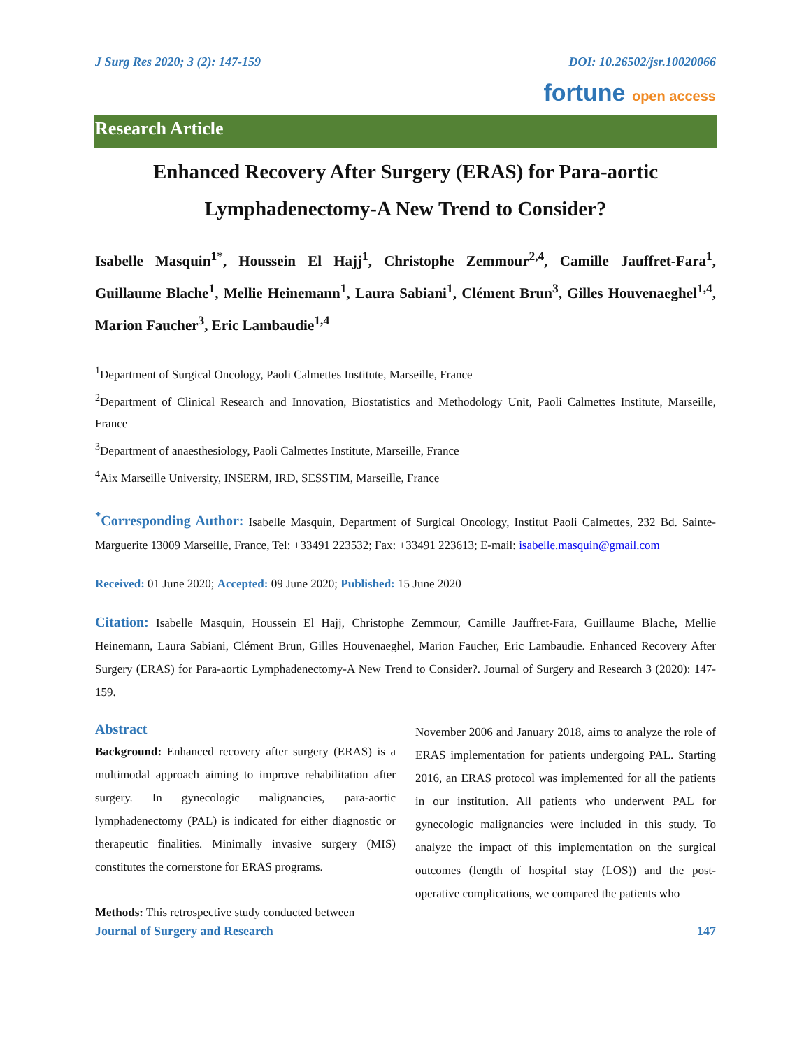J Surg Res 2020; 3 (2): 147-159 DOI: 10.26502/jsr.10020066
fortune open access
Research Article
Enhanced Recovery After Surgery (ERAS) for Para-aortic Lymphadenectomy-A New Trend to Consider?
Isabelle Masquin<sup>1*</sup>, Houssein El Hajj<sup>1</sup>, Christophe Zemmour<sup>2,4</sup>, Camille Jauffret-Fara<sup>1</sup>, Guillaume Blache<sup>1</sup>, Mellie Heinemann<sup>1</sup>, Laura Sabiani<sup>1</sup>, Clément Brun<sup>3</sup>, Gilles Houvenaeghel<sup>1,4</sup>, Marion Faucher<sup>3</sup>, Eric Lambaudie<sup>1,4</sup>
<sup>1</sup> Department of Surgical Oncology, Paoli Calmettes Institute, Marseille, France
<sup>2</sup> Department of Clinical Research and Innovation, Biostatistics and Methodology Unit, Paoli Calmettes Institute, Marseille, France
<sup>3</sup> Department of anaesthesiology, Paoli Calmettes Institute, Marseille, France
<sup>4</sup> Aix Marseille University, INSERM, IRD, SESSTIM, Marseille, France
<sup>*</sup> Corresponding Author: Isabelle Masquin, Department of Surgical Oncology, Institut Paoli Calmettes, 232 Bd. Sainte-Marguerite 13009 Marseille, France, Tel: +33491 223532; Fax: +33491 223613; E-mail: isabelle.masquin@gmail.com
Received: 01 June 2020; Accepted: 09 June 2020; Published: 15 June 2020
Citation: Isabelle Masquin, Houssein El Hajj, Christophe Zemmour, Camille Jauffret-Fara, Guillaume Blache, Mellie Heinemann, Laura Sabiani, Clément Brun, Gilles Houvenaeghel, Marion Faucher, Eric Lambaudie. Enhanced Recovery After Surgery (ERAS) for Para-aortic Lymphadenectomy-A New Trend to Consider?. Journal of Surgery and Research 3 (2020): 147-159.
Abstract
Background: Enhanced recovery after surgery (ERAS) is a multimodal approach aiming to improve rehabilitation after surgery. In gynecologic malignancies, para-aortic lymphadenectomy (PAL) is indicated for either diagnostic or therapeutic finalities. Minimally invasive surgery (MIS) constitutes the cornerstone for ERAS programs.
Methods: This retrospective study conducted between
November 2006 and January 2018, aims to analyze the role of ERAS implementation for patients undergoing PAL. Starting 2016, an ERAS protocol was implemented for all the patients in our institution. All patients who underwent PAL for gynecologic malignancies were included in this study. To analyze the impact of this implementation on the surgical outcomes (length of hospital stay (LOS)) and the post-operative complications, we compared the patients who
Journal of Surgery and Research 147